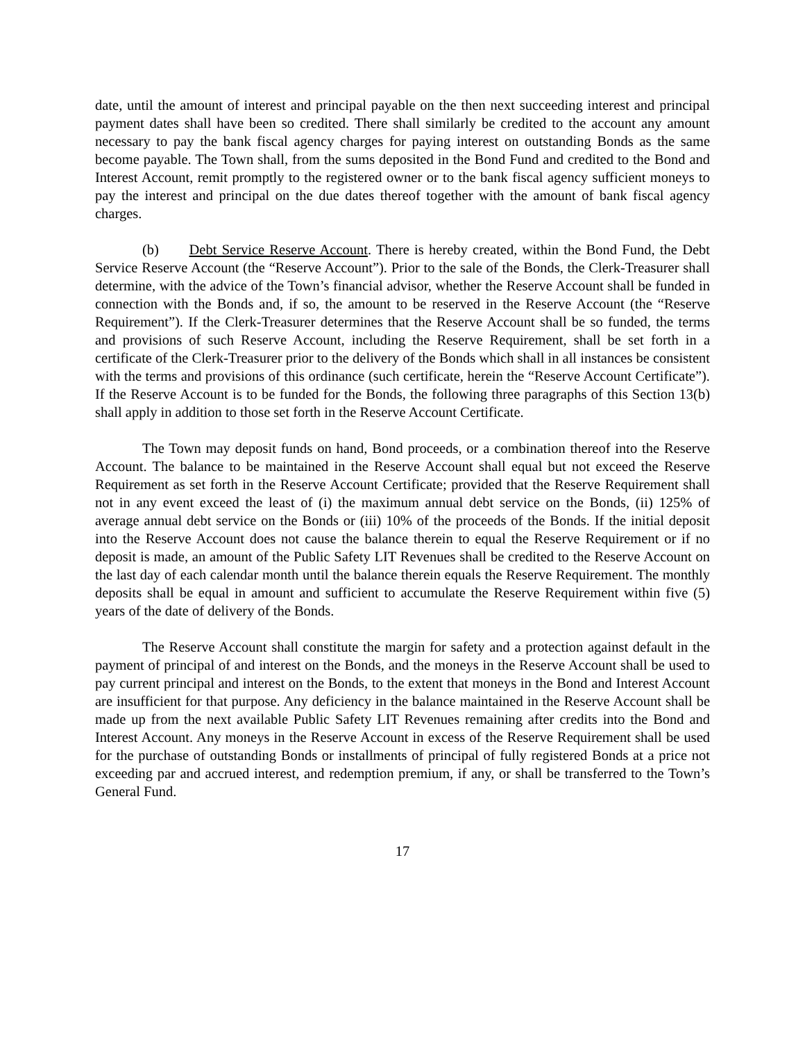date, until the amount of interest and principal payable on the then next succeeding interest and principal payment dates shall have been so credited. There shall similarly be credited to the account any amount necessary to pay the bank fiscal agency charges for paying interest on outstanding Bonds as the same become payable. The Town shall, from the sums deposited in the Bond Fund and credited to the Bond and Interest Account, remit promptly to the registered owner or to the bank fiscal agency sufficient moneys to pay the interest and principal on the due dates thereof together with the amount of bank fiscal agency charges.
(b) Debt Service Reserve Account. There is hereby created, within the Bond Fund, the Debt Service Reserve Account (the “Reserve Account”). Prior to the sale of the Bonds, the Clerk-Treasurer shall determine, with the advice of the Town’s financial advisor, whether the Reserve Account shall be funded in connection with the Bonds and, if so, the amount to be reserved in the Reserve Account (the “Reserve Requirement”). If the Clerk-Treasurer determines that the Reserve Account shall be so funded, the terms and provisions of such Reserve Account, including the Reserve Requirement, shall be set forth in a certificate of the Clerk-Treasurer prior to the delivery of the Bonds which shall in all instances be consistent with the terms and provisions of this ordinance (such certificate, herein the “Reserve Account Certificate”). If the Reserve Account is to be funded for the Bonds, the following three paragraphs of this Section 13(b) shall apply in addition to those set forth in the Reserve Account Certificate.
The Town may deposit funds on hand, Bond proceeds, or a combination thereof into the Reserve Account. The balance to be maintained in the Reserve Account shall equal but not exceed the Reserve Requirement as set forth in the Reserve Account Certificate; provided that the Reserve Requirement shall not in any event exceed the least of (i) the maximum annual debt service on the Bonds, (ii) 125% of average annual debt service on the Bonds or (iii) 10% of the proceeds of the Bonds. If the initial deposit into the Reserve Account does not cause the balance therein to equal the Reserve Requirement or if no deposit is made, an amount of the Public Safety LIT Revenues shall be credited to the Reserve Account on the last day of each calendar month until the balance therein equals the Reserve Requirement. The monthly deposits shall be equal in amount and sufficient to accumulate the Reserve Requirement within five (5) years of the date of delivery of the Bonds.
The Reserve Account shall constitute the margin for safety and a protection against default in the payment of principal of and interest on the Bonds, and the moneys in the Reserve Account shall be used to pay current principal and interest on the Bonds, to the extent that moneys in the Bond and Interest Account are insufficient for that purpose. Any deficiency in the balance maintained in the Reserve Account shall be made up from the next available Public Safety LIT Revenues remaining after credits into the Bond and Interest Account. Any moneys in the Reserve Account in excess of the Reserve Requirement shall be used for the purchase of outstanding Bonds or installments of principal of fully registered Bonds at a price not exceeding par and accrued interest, and redemption premium, if any, or shall be transferred to the Town’s General Fund.
17